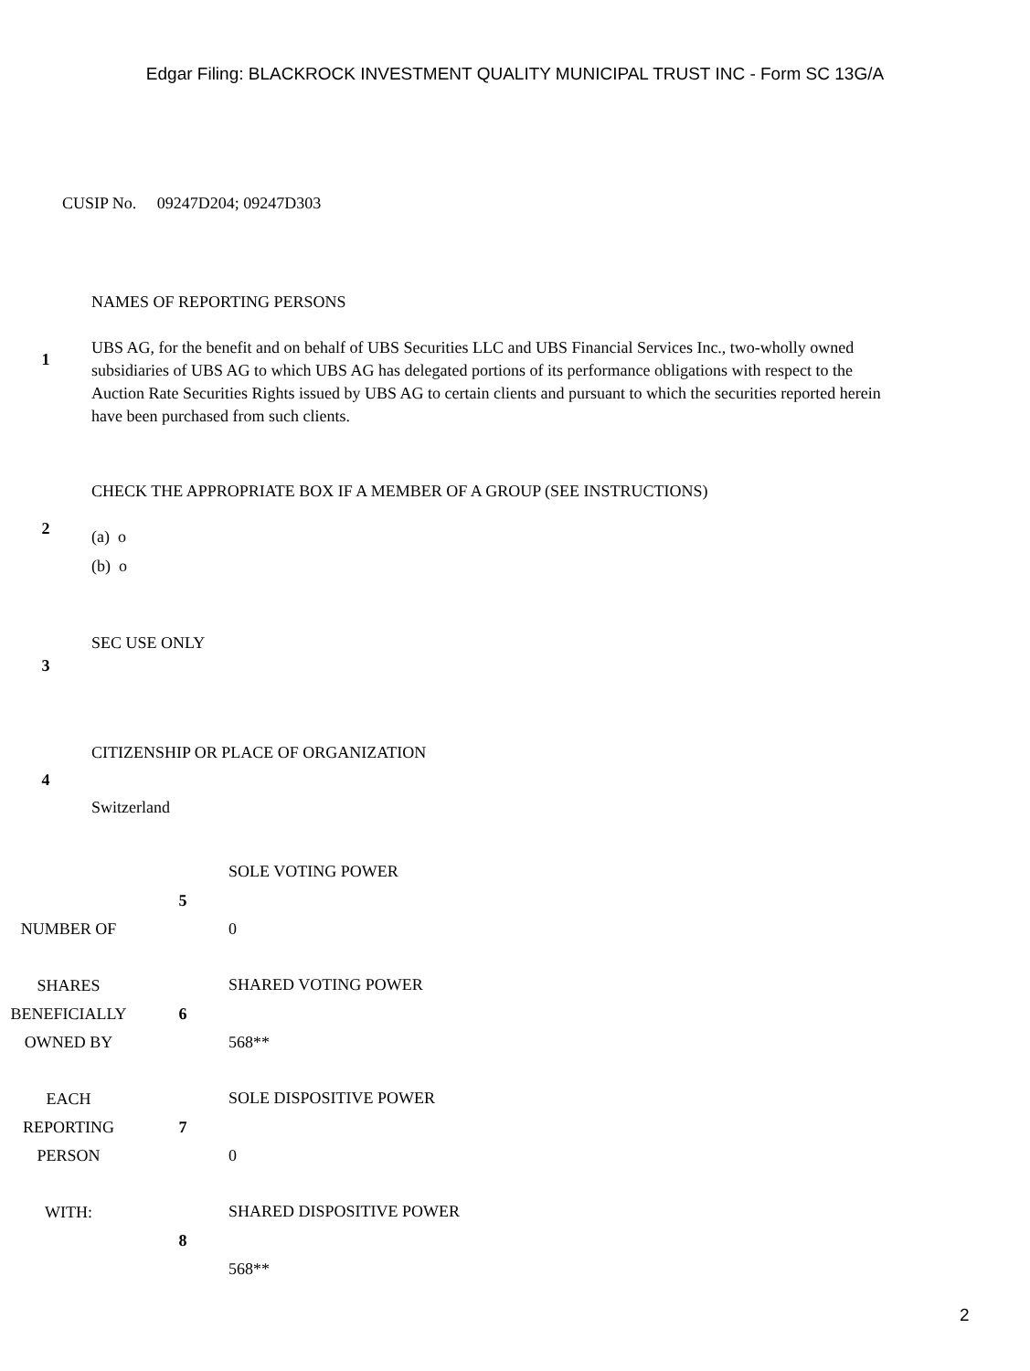Edgar Filing: BLACKROCK INVESTMENT QUALITY MUNICIPAL TRUST INC - Form SC 13G/A
CUSIP No. 09247D204; 09247D303
| 1 | NAMES OF REPORTING PERSONS UBS AG, for the benefit and on behalf of UBS Securities LLC and UBS Financial Services Inc., two-wholly owned subsidiaries of UBS AG to which UBS AG has delegated portions of its performance obligations with respect to the Auction Rate Securities Rights issued by UBS AG to certain clients and pursuant to which the securities reported herein have been purchased from such clients. |
| 2 | CHECK THE APPROPRIATE BOX IF A MEMBER OF A GROUP (SEE INSTRUCTIONS) (a) o (b) o |
| 3 | SEC USE ONLY |
| 4 | CITIZENSHIP OR PLACE OF ORGANIZATION Switzerland |
| NUMBER OF SHARES BENEFICIALLY OWNED BY EACH REPORTING PERSON WITH: | 5 | SOLE VOTING POWER 0 |
| | 6 | SHARED VOTING POWER 568** |
| | 7 | SOLE DISPOSITIVE POWER 0 |
| | 8 | SHARED DISPOSITIVE POWER 568** |
2